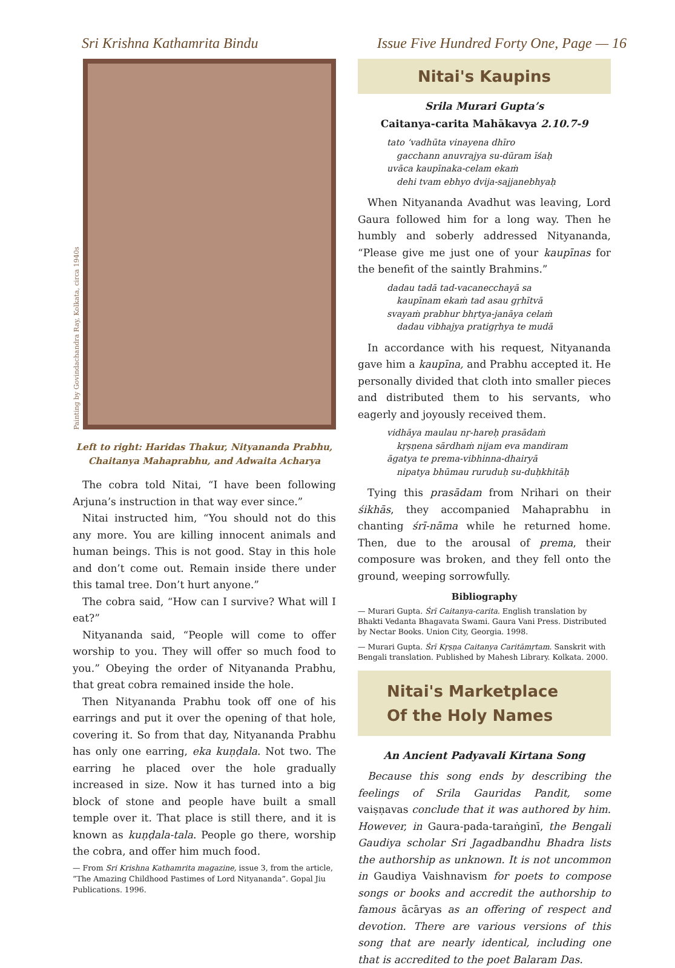Sri Krishna Kathamrita Bindu Issue Five Hundred Forty One, Page — 16
Painting by Govindachandra Ray, Kolkata, circa 1940s
Left to right: Haridas Thakur, Nityananda Prabhu,
Chaitanya Mahaprabhu, and Adwaita Acharya
The cobra told Nitai, “I have been following Arjuna’s instruction in that way ever since.”
Nitai instructed him, “You should not do this any more. You are killing innocent animals and human beings. This is not good. Stay in this hole and don’t come out. Remain inside there under this tamal tree. Don’t hurt anyone.”
The cobra said, “How can I survive? What will I eat?”
Nityananda said, “People will come to offer worship to you. They will offer so much food to you.” Obeying the order of Nityananda Prabhu, that great cobra remained inside the hole.
Then Nityananda Prabhu took off one of his earrings and put it over the opening of that hole, covering it. So from that day, Nityananda Prabhu has only one earring, eka kuṇḍala. Not two. The earring he placed over the hole gradually increased in size. Now it has turned into a big block of stone and people have built a small temple over it. That place is still there, and it is known as kuṇḍala-tala. People go there, worship the cobra, and offer him much food.
— From Sri Krishna Kathamrita magazine, issue 3, from the article, “The Amazing Childhood Pastimes of Lord Nityananda”. Gopal Jiu Publications. 1996.
Nitai's Kaupins
Srila Murari Gupta’s
Caitanya-carita Mahākavya 2.10.7-9
tato ‘vadhūta vinayena dhīro
gacchann anuvrajya su-dūram īśaḥ
uvāca kaupīnaka-celam ekaṁ
dehi tvam ebhyo dvija-sajjanebhyaḥ
When Nityananda Avadhut was leaving, Lord Gaura followed him for a long way. Then he humbly and soberly addressed Nityananda, “Please give me just one of your kaupīnas for the benefit of the saintly Brahmins.”
dadau tadā tad-vacanecchayā sa
kaupīnam ekaṁ tad asau gṛhītvā
svayaṁ prabhur bhṛtya-janāya celaṁ
dadau vibhajya pratigṛhya te mudā
In accordance with his request, Nityananda gave him a kaupīna, and Prabhu accepted it. He personally divided that cloth into smaller pieces and distributed them to his servants, who eagerly and joyously received them.
vidhāya maulau nṛ-hareḥ prasādaṁ
kṛṣṇena sārdhaṁ nijam eva mandiram
āgatya te prema-vibhinna-dhairyā
nipatya bhūmau ruruduḥ su-duḥkhitāḥ
Tying this prasādam from Nrihari on their śikhās, they accompanied Mahaprabhu in chanting śrī-nāma while he returned home. Then, due to the arousal of prema, their composure was broken, and they fell onto the ground, weeping sorrowfully.
Bibliography
— Murari Gupta. Śrī Caitanya-carita. English translation by Bhakti Vedanta Bhagavata Swami. Gaura Vani Press. Distributed by Nectar Books. Union City, Georgia. 1998.
— Murari Gupta. Śrī Kṛṣṇa Caitanya Caritāmṛtam. Sanskrit with Bengali translation. Published by Mahesh Library. Kolkata. 2000.
Nitai's Marketplace
Of the Holy Names
An Ancient Padyavali Kirtana Song
Because this song ends by describing the feelings of Srila Gauridas Pandit, some vaiṣṇavas conclude that it was authored by him. However, in Gaura-pada-taraṅginī, the Bengali Gaudiya scholar Sri Jagadbandhu Bhadra lists the authorship as unknown. It is not uncommon in Gaudiya Vaishnavism for poets to compose songs or books and accredit the authorship to famous ācāryas as an offering of respect and devotion. There are various versions of this song that are nearly identical, including one that is accredited to the poet Balaram Das.